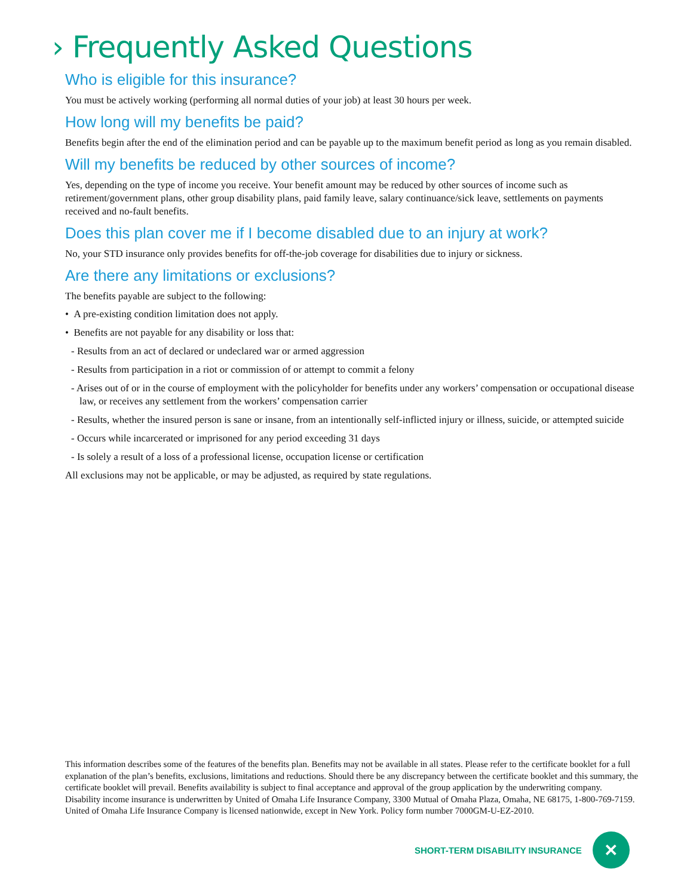› Frequently Asked Questions
Who is eligible for this insurance?
You must be actively working (performing all normal duties of your job) at least 30 hours per week.
How long will my benefits be paid?
Benefits begin after the end of the elimination period and can be payable up to the maximum benefit period as long as you remain disabled.
Will my benefits be reduced by other sources of income?
Yes, depending on the type of income you receive. Your benefit amount may be reduced by other sources of income such as retirement/government plans, other group disability plans, paid family leave, salary continuance/sick leave, settlements on payments received and no-fault benefits.
Does this plan cover me if I become disabled due to an injury at work?
No, your STD insurance only provides benefits for off-the-job coverage for disabilities due to injury or sickness.
Are there any limitations or exclusions?
The benefits payable are subject to the following:
• A pre-existing condition limitation does not apply.
• Benefits are not payable for any disability or loss that:
- Results from an act of declared or undeclared war or armed aggression
- Results from participation in a riot or commission of or attempt to commit a felony
- Arises out of or in the course of employment with the policyholder for benefits under any workers’ compensation or occupational disease law, or receives any settlement from the workers’ compensation carrier
- Results, whether the insured person is sane or insane, from an intentionally self-inflicted injury or illness, suicide, or attempted suicide
- Occurs while incarcerated or imprisoned for any period exceeding 31 days
- Is solely a result of a loss of a professional license, occupation license or certification
All exclusions may not be applicable, or may be adjusted, as required by state regulations.
This information describes some of the features of the benefits plan. Benefits may not be available in all states. Please refer to the certificate booklet for a full explanation of the plan’s benefits, exclusions, limitations and reductions. Should there be any discrepancy between the certificate booklet and this summary, the certificate booklet will prevail. Benefits availability is subject to final acceptance and approval of the group application by the underwriting company. Disability income insurance is underwritten by United of Omaha Life Insurance Company, 3300 Mutual of Omaha Plaza, Omaha, NE 68175, 1-800-769-7159. United of Omaha Life Insurance Company is licensed nationwide, except in New York. Policy form number 7000GM-U-EZ-2010.
SHORT-TERM DISABILITY INSURANCE
✕